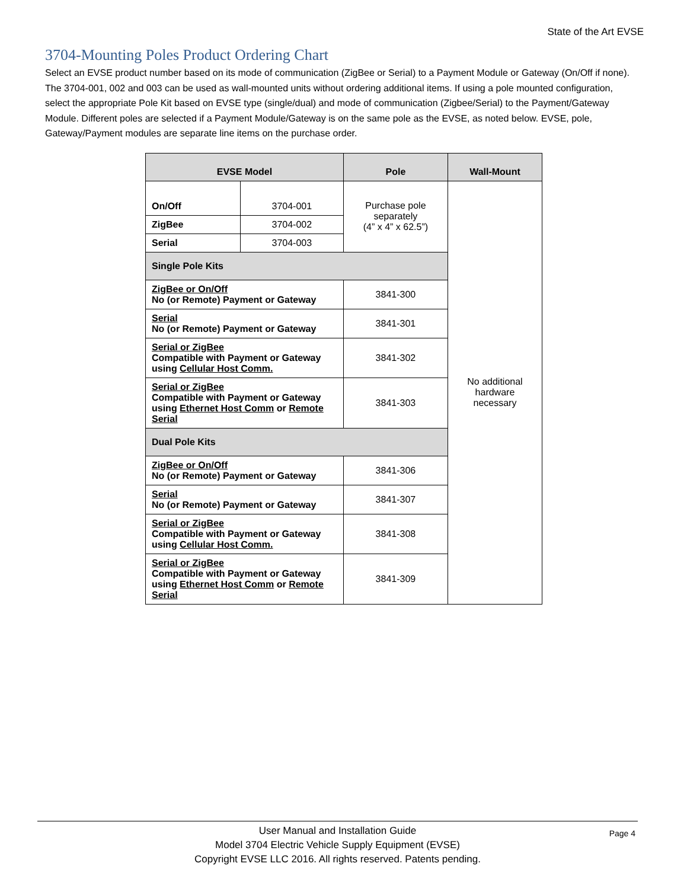State of the Art EVSE
3704-Mounting Poles Product Ordering Chart
Select an EVSE product number based on its mode of communication (ZigBee or Serial) to a Payment Module or Gateway (On/Off if none). The 3704-001, 002 and 003 can be used as wall-mounted units without ordering additional items. If using a pole mounted configuration, select the appropriate Pole Kit based on EVSE type (single/dual) and mode of communication (Zigbee/Serial) to the Payment/Gateway Module. Different poles are selected if a Payment Module/Gateway is on the same pole as the EVSE, as noted below. EVSE, pole, Gateway/Payment modules are separate line items on the purchase order.
| EVSE Model | | Pole | Wall-Mount |
| --- | --- | --- | --- |
| On/Off | 3704-001 | Purchase pole separately (4” x 4” x 62.5”) | No additional hardware necessary |
| ZigBee | 3704-002 | | |
| Serial | 3704-003 | | |
| Single Pole Kits | | | |
| ZigBee or On/Off No (or Remote) Payment or Gateway | | 3841-300 | |
| Serial No (or Remote) Payment or Gateway | | 3841-301 | |
| Serial or ZigBee Compatible with Payment or Gateway using Cellular Host Comm. | | 3841-302 | |
| Serial or ZigBee Compatible with Payment or Gateway using Ethernet Host Comm or Remote Serial | | 3841-303 | |
| Dual Pole Kits | | | |
| ZigBee or On/Off No (or Remote) Payment or Gateway | | 3841-306 | |
| Serial No (or Remote) Payment or Gateway | | 3841-307 | |
| Serial or ZigBee Compatible with Payment or Gateway using Cellular Host Comm. | | 3841-308 | |
| Serial or ZigBee Compatible with Payment or Gateway using Ethernet Host Comm or Remote Serial | | 3841-309 | |
User Manual and Installation Guide
Model 3704 Electric Vehicle Supply Equipment (EVSE)
Copyright EVSE LLC 2016. All rights reserved. Patents pending.
Page 4